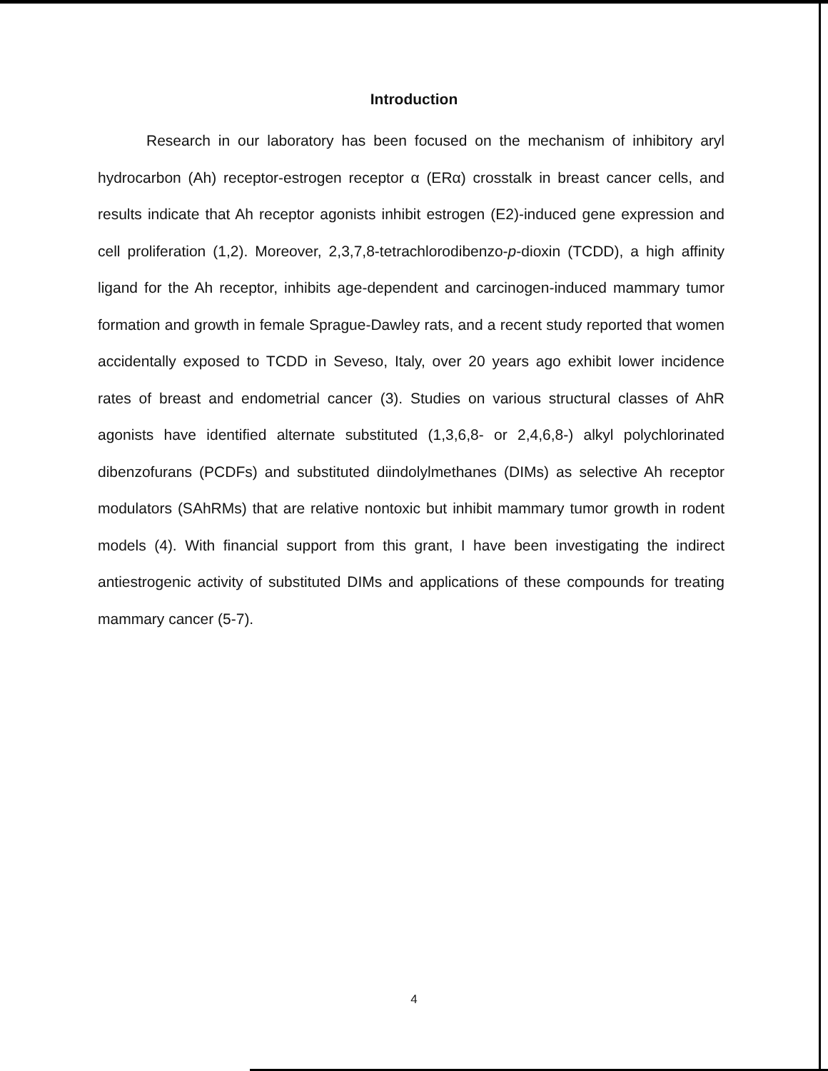Introduction
Research in our laboratory has been focused on the mechanism of inhibitory aryl hydrocarbon (Ah) receptor-estrogen receptor α (ERα) crosstalk in breast cancer cells, and results indicate that Ah receptor agonists inhibit estrogen (E2)-induced gene expression and cell proliferation (1,2). Moreover, 2,3,7,8-tetrachlorodibenzo-p-dioxin (TCDD), a high affinity ligand for the Ah receptor, inhibits age-dependent and carcinogen-induced mammary tumor formation and growth in female Sprague-Dawley rats, and a recent study reported that women accidentally exposed to TCDD in Seveso, Italy, over 20 years ago exhibit lower incidence rates of breast and endometrial cancer (3). Studies on various structural classes of AhR agonists have identified alternate substituted (1,3,6,8- or 2,4,6,8-) alkyl polychlorinated dibenzofurans (PCDFs) and substituted diindolylmethanes (DIMs) as selective Ah receptor modulators (SAhRMs) that are relative nontoxic but inhibit mammary tumor growth in rodent models (4). With financial support from this grant, I have been investigating the indirect antiestrogenic activity of substituted DIMs and applications of these compounds for treating mammary cancer (5-7).
4